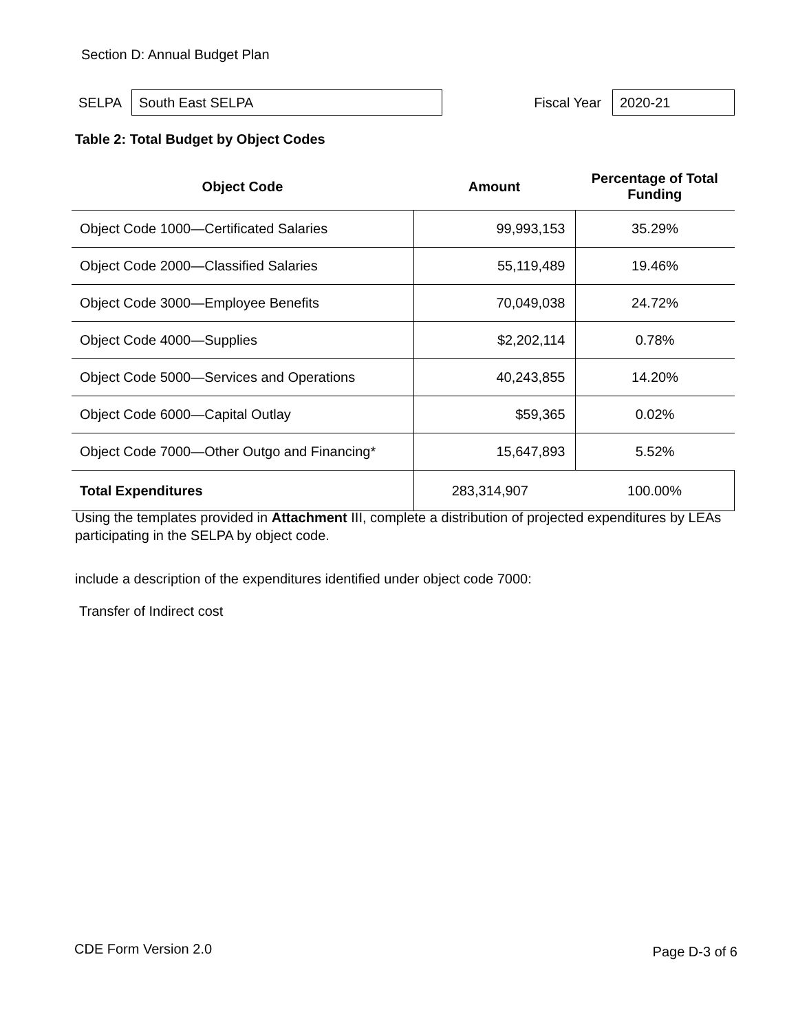Section D: Annual Budget Plan
SELPA
South East SELPA
Fiscal Year
2020-21
Table 2: Total Budget by Object Codes
| Object Code | Amount | Percentage of Total Funding |
| --- | --- | --- |
| Object Code 1000—Certificated Salaries | 99,993,153 | 35.29% |
| Object Code 2000—Classified Salaries | 55,119,489 | 19.46% |
| Object Code 3000—Employee Benefits | 70,049,038 | 24.72% |
| Object Code 4000—Supplies | $2,202,114 | 0.78% |
| Object Code 5000—Services and Operations | 40,243,855 | 14.20% |
| Object Code 6000—Capital Outlay | $59,365 | 0.02% |
| Object Code 7000—Other Outgo and Financing* | 15,647,893 | 5.52% |
| Total Expenditures | 283,314,907 | 100.00% |
Using the templates provided in Attachment III, complete a distribution of projected expenditures by LEAs participating in the SELPA by object code.
include a description of the expenditures identified under object code 7000:
Transfer of Indirect cost
CDE Form Version 2.0 Page D-3 of 6